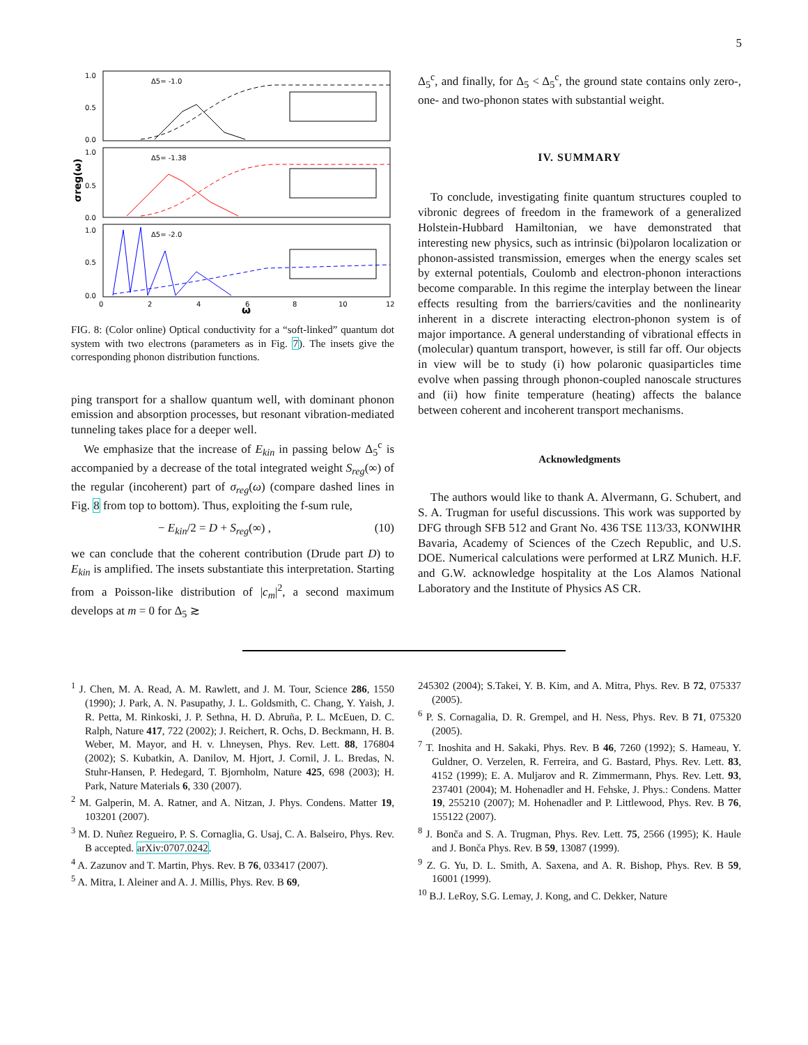5
Δ5= -1.0
Δ5= -1.38
Δ5= -2.0
1.0
0.5
0.0
1.0
0.5
0.0
1.0
0.5
0.0
0
2
4
6
8
10
12
ω
σreg(ω)
FIG. 8: (Color online) Optical conductivity for a “soft-linked” quantum dot system with two electrons (parameters as in Fig. 7). The insets give the corresponding phonon distribution functions.
ping transport for a shallow quantum well, with dominant phonon emission and absorption processes, but resonant vibration-mediated tunneling takes place for a deeper well.
We emphasize that the increase of E<sub>kin</sub> in passing below Δ<sub>5</sub><sup>c</sup> is accompanied by a decrease of the total integrated weight S<sub>reg</sub>(∞) of the regular (incoherent) part of σ<sub>reg</sub>(ω) (compare dashed lines in Fig. 8 from top to bottom). Thus, exploiting the f-sum rule,
− E<sub>kin</sub>/2 = D + S<sub>reg</sub>(∞) , (10)
we can conclude that the coherent contribution (Drude part D) to E<sub>kin</sub> is amplified. The insets substantiate this interpretation. Starting from a Poisson-like distribution of |c<sub>m</sub>|<sup>2</sup>, a second maximum develops at m = 0 for Δ<sub>5</sub> ≳
Δ<sub>5</sub><sup>c</sup>, and finally, for Δ<sub>5</sub> < Δ<sub>5</sub><sup>c</sup>, the ground state contains only zero-, one- and two-phonon states with substantial weight.
IV. SUMMARY
To conclude, investigating finite quantum structures coupled to vibronic degrees of freedom in the framework of a generalized Holstein-Hubbard Hamiltonian, we have demonstrated that interesting new physics, such as intrinsic (bi)polaron localization or phonon-assisted transmission, emerges when the energy scales set by external potentials, Coulomb and electron-phonon interactions become comparable. In this regime the interplay between the linear effects resulting from the barriers/cavities and the nonlinearity inherent in a discrete interacting electron-phonon system is of major importance. A general understanding of vibrational effects in (molecular) quantum transport, however, is still far off. Our objects in view will be to study (i) how polaronic quasiparticles time evolve when passing through phonon-coupled nanoscale structures and (ii) how finite temperature (heating) affects the balance between coherent and incoherent transport mechanisms.
Acknowledgments
The authors would like to thank A. Alvermann, G. Schubert, and S. A. Trugman for useful discussions. This work was supported by DFG through SFB 512 and Grant No. 436 TSE 113/33, KONWIHR Bavaria, Academy of Sciences of the Czech Republic, and U.S. DOE. Numerical calculations were performed at LRZ Munich. H.F. and G.W. acknowledge hospitality at the Los Alamos National Laboratory and the Institute of Physics AS CR.
<sup>1</sup> J. Chen, M. A. Read, A. M. Rawlett, and J. M. Tour, Science 286, 1550 (1990); J. Park, A. N. Pasupathy, J. L. Goldsmith, C. Chang, Y. Yaish, J. R. Petta, M. Rinkoski, J. P. Sethna, H. D. Abruña, P. L. McEuen, D. C. Ralph, Nature 417, 722 (2002); J. Reichert, R. Ochs, D. Beckmann, H. B. Weber, M. Mayor, and H. v. Lhneysen, Phys. Rev. Lett. 88, 176804 (2002); S. Kubatkin, A. Danilov, M. Hjort, J. Cornil, J. L. Bredas, N. Stuhr-Hansen, P. Hedegard, T. Bjornholm, Nature 425, 698 (2003); H. Park, Nature Materials 6, 330 (2007).
<sup>2</sup> M. Galperin, M. A. Ratner, and A. Nitzan, J. Phys. Condens. Matter 19, 103201 (2007).
<sup>3</sup> M. D. Nuñez Regueiro, P. S. Cornaglia, G. Usaj, C. A. Balseiro, Phys. Rev. B accepted. arXiv:0707.0242.
<sup>4</sup> A. Zazunov and T. Martin, Phys. Rev. B 76, 033417 (2007).
<sup>5</sup> A. Mitra, I. Aleiner and A. J. Millis, Phys. Rev. B 69,
245302 (2004); S.Takei, Y. B. Kim, and A. Mitra, Phys. Rev. B 72, 075337 (2005).
<sup>6</sup> P. S. Cornagalia, D. R. Grempel, and H. Ness, Phys. Rev. B 71, 075320 (2005).
<sup>7</sup> T. Inoshita and H. Sakaki, Phys. Rev. B 46, 7260 (1992); S. Hameau, Y. Guldner, O. Verzelen, R. Ferreira, and G. Bastard, Phys. Rev. Lett. 83, 4152 (1999); E. A. Muljarov and R. Zimmermann, Phys. Rev. Lett. 93, 237401 (2004); M. Hohenadler and H. Fehske, J. Phys.: Condens. Matter 19, 255210 (2007); M. Hohenadler and P. Littlewood, Phys. Rev. B 76, 155122 (2007).
<sup>8</sup> J. Bonča and S. A. Trugman, Phys. Rev. Lett. 75, 2566 (1995); K. Haule and J. Bonča Phys. Rev. B 59, 13087 (1999).
<sup>9</sup> Z. G. Yu, D. L. Smith, A. Saxena, and A. R. Bishop, Phys. Rev. B 59, 16001 (1999).
<sup>10</sup> B.J. LeRoy, S.G. Lemay, J. Kong, and C. Dekker, Nature